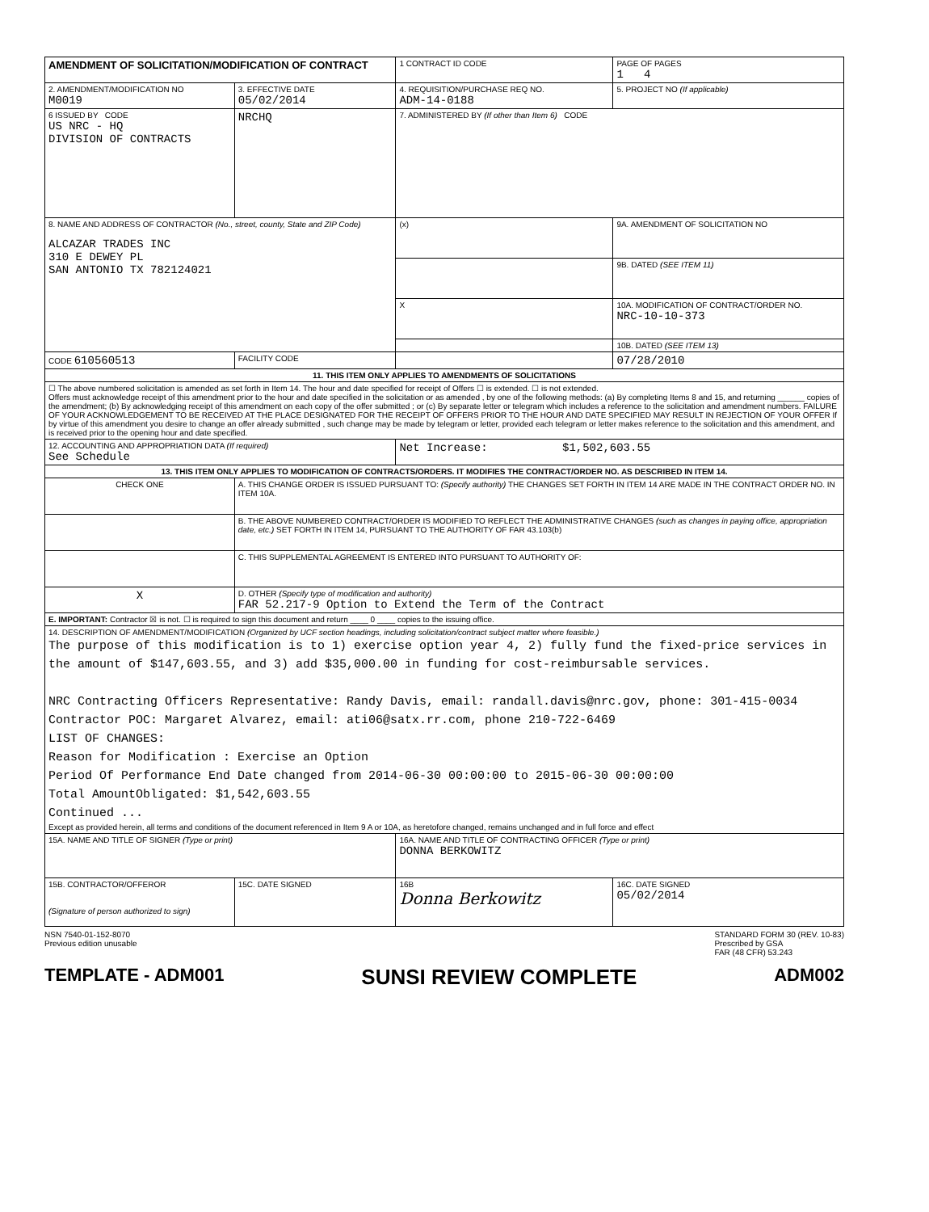| AMENDMENT OF SOLICITATION/MODIFICATION OF CONTRACT | | | 1 CONTRACT ID CODE | | PAGE OF PAGES 1 4 |
| 2. AMENDMENT/MODIFICATION NO M0019 | 3. EFFECTIVE DATE 05/02/2014 | | 4. REQUISITION/PURCHASE REQ NO. ADM-14-0188 | | 5. PROJECT NO (If applicable) |
| 6 ISSUED BY CODE US NRC - HQ DIVISION OF CONTRACTS | | NRCHQ | 7. ADMINISTERED BY (If other than Item 6) CODE | | |
| 8. NAME AND ADDRESS OF CONTRACTOR (No., street, county, State and ZIP Code) ALCAZAR TRADES INC 310 E DEWEY PL SAN ANTONIO TX 782124021 | | | (x) | 9A. AMENDMENT OF SOLICITATION NO | |
| | | | | 9B. DATED (SEE ITEM 11) | |
| | | | X | 10A. MODIFICATION OF CONTRACT/ORDER NO. NRC-10-10-373 | |
| | | | | 10B. DATED (SEE ITEM 13) | |
| CODE 610560513 | | FACILITY CODE | | 07/28/2010 | |
| 11. THIS ITEM ONLY APPLIES TO AMENDMENTS OF SOLICITATIONS | | | | | |
| ☐ The above numbered solicitation is amended as set forth in Item 14. The hour and date specified for receipt of Offers ☐ is extended. ☐ is not extended. Offers must acknowledge receipt of this amendment prior to the hour and date specified in the solicitation or as amended , by one of the following methods: (a) By completing Items 8 and 15, and returning ______ copies of the amendment; (b) By acknowledging receipt of this amendment on each copy of the offer submitted ; or (c) By separate letter or telegram which includes a reference to the solicitation and amendment numbers. FAILURE OF YOUR ACKNOWLEDGEMENT TO BE RECEIVED AT THE PLACE DESIGNATED FOR THE RECEIPT OF OFFERS PRIOR TO THE HOUR AND DATE SPECIFIED MAY RESULT IN REJECTION OF YOUR OFFER If by virtue of this amendment you desire to change an offer already submitted , such change may be made by telegram or letter, provided each telegram or letter makes reference to the solicitation and this amendment, and is received prior to the opening hour and date specified. | | | | | |
| 12. ACCOUNTING AND APPROPRIATION DATA (If required) See Schedule | | | Net Increase: $1,502,603.55 | | |
| 13. THIS ITEM ONLY APPLIES TO MODIFICATION OF CONTRACTS/ORDERS. IT MODIFIES THE CONTRACT/ORDER NO. AS DESCRIBED IN ITEM 14. | | | | | |
| CHECK ONE | A. THIS CHANGE ORDER IS ISSUED PURSUANT TO: (Specify authority) THE CHANGES SET FORTH IN ITEM 14 ARE MADE IN THE CONTRACT ORDER NO. IN ITEM 10A. | | | | |
| | B. THE ABOVE NUMBERED CONTRACT/ORDER IS MODIFIED TO REFLECT THE ADMINISTRATIVE CHANGES (such as changes in paying office, appropriation date, etc.) SET FORTH IN ITEM 14, PURSUANT TO THE AUTHORITY OF FAR 43.103(b) | | | | |
| | C. THIS SUPPLEMENTAL AGREEMENT IS ENTERED INTO PURSUANT TO AUTHORITY OF: | | | | |
| X | D. OTHER (Specify type of modification and authority) FAR 52.217-9 Option to Extend the Term of the Contract | | | | |
| E. IMPORTANT: Contractor ☒ is not. ☐ is required to sign this document and return ____ 0 ____ copies to the issuing office. | | | | | |
| 14. DESCRIPTION OF AMENDMENT/MODIFICATION (Organized by UCF section headings, including solicitation/contract subject matter where feasible.) The purpose of this modification is to 1) exercise option year 4, 2) fully fund the fixed-price services in the amount of $147,603.55, and 3) add $35,000.00 in funding for cost-reimbursable services. NRC Contracting Officers Representative: Randy Davis, email: randall.davis@nrc.gov, phone: 301-415-0034 Contractor POC: Margaret Alvarez, email: ati06@satx.rr.com, phone 210-722-6469 LIST OF CHANGES: Reason for Modification : Exercise an Option Period Of Performance End Date changed from 2014-06-30 00:00:00 to 2015-06-30 00:00:00 Total AmountObligated: $1,542,603.55 Continued ... Except as provided herein, all terms and conditions of the document referenced in Item 9 A or 10A, as heretofore changed, remains unchanged and in full force and effect | | | | | |
| 15A. NAME AND TITLE OF SIGNER (Type or print) | | | 16A. NAME AND TITLE OF CONTRACTING OFFICER (Type or print) DONNA BERKOWITZ | | |
| 15B. CONTRACTOR/OFFEROR (Signature of person authorized to sign) | | 15C. DATE SIGNED | 16B Donna Berkowitz | | 16C. DATE SIGNED 05/02/2014 |
NSN 7540-01-152-8070
Previous edition unusable
STANDARD FORM 30 (REV. 10-83)
Prescribed by GSA
FAR (48 CFR) 53.243
TEMPLATE - ADM001 SUNSI REVIEW COMPLETE ADM002